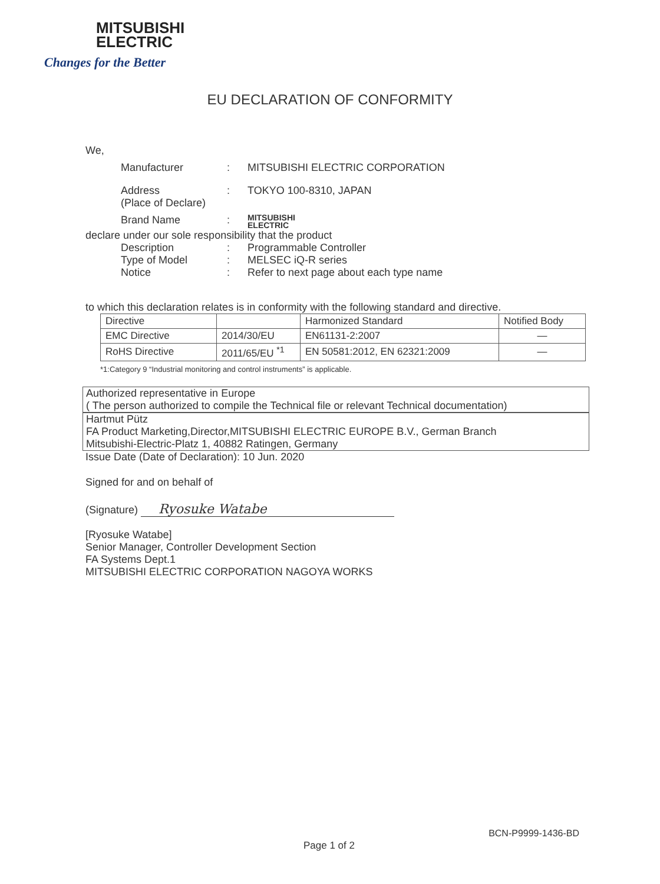MITSUBISHI
ELECTRIC
Changes for the Better
EU DECLARATION OF CONFORMITY
We,
Manufacturer: MITSUBISHI ELECTRIC CORPORATION
Address
(Place of Declare): TOKYO 100-8310, JAPAN
Brand Name: MITSUBISHI
ELECTRIC
declare under our sole responsibility that the product
Description: Programmable Controller
Type of Model: MELSEC iQ-R series
Notice: Refer to next page about each type name
to which this declaration relates is in conformity with the following standard and directive.
| Directive | | Harmonized Standard | Notified Body |
| EMC Directive | 2014/30/EU | EN61131-2:2007 | — |
| RoHS Directive | 2011/65/EU <sup>*1</sup> | EN 50581:2012, EN 62321:2009 | — |
*1:Category 9 “Industrial monitoring and control instruments” is applicable.
Authorized representative in Europe
( The person authorized to compile the Technical file or relevant Technical documentation)
Hartmut Pütz
FA Product Marketing,Director,MITSUBISHI ELECTRIC EUROPE B.V., German Branch
Mitsubishi-Electric-Platz 1, 40882 Ratingen, Germany
Issue Date (Date of Declaration): 10 Jun. 2020
Signed for and on behalf of
(Signature) Ryosuke Watabe
[Ryosuke Watabe]
Senior Manager, Controller Development Section
FA Systems Dept.1
MITSUBISHI ELECTRIC CORPORATION NAGOYA WORKS
BCN-P9999-1436-BD
Page 1 of 2